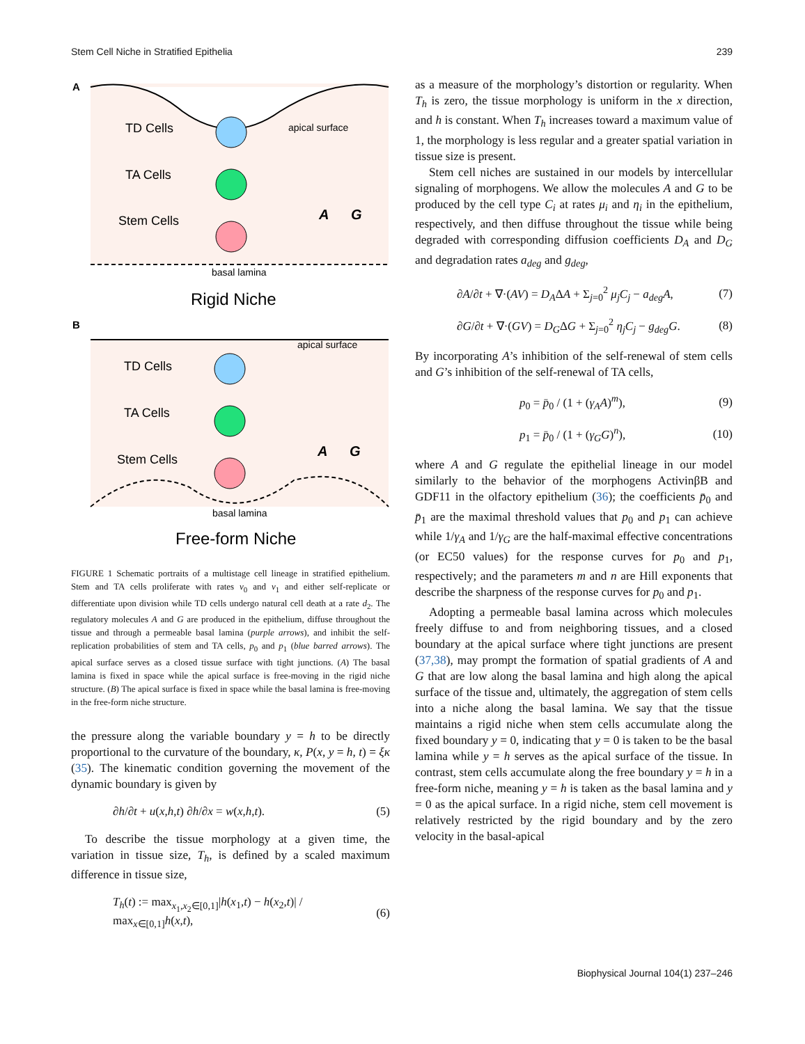Stem Cell Niche in Stratified Epithelia 239
A
TD Cells
TA Cells
Stem Cells
apical surface
A
G
basal lamina
Rigid Niche
B
apical surface
TD Cells
TA Cells
Stem Cells
A
G
basal lamina
Free-form Niche
FIGURE 1 Schematic portraits of a multistage cell lineage in stratified epithelium. Stem and TA cells proliferate with rates ν<sub>0</sub> and ν<sub>1</sub> and either self-replicate or differentiate upon division while TD cells undergo natural cell death at a rate d<sub>2</sub>. The regulatory molecules A and G are produced in the epithelium, diffuse throughout the tissue and through a permeable basal lamina (purple arrows), and inhibit the self-replication probabilities of stem and TA cells, p<sub>0</sub> and p<sub>1</sub> (blue barred arrows). The apical surface serves as a closed tissue surface with tight junctions. (A) The basal lamina is fixed in space while the apical surface is free-moving in the rigid niche structure. (B) The apical surface is fixed in space while the basal lamina is free-moving in the free-form niche structure.
the pressure along the variable boundary y = h to be directly proportional to the curvature of the boundary, κ, P(x, y = h, t) = ξκ (35). The kinematic condition governing the movement of the dynamic boundary is given by
∂h/∂t + u(x,h,t) ∂h/∂x = w(x,h,t). (5)
To describe the tissue morphology at a given time, the variation in tissue size, T<sub>h</sub>, is defined by a scaled maximum difference in tissue size,
T<sub>h</sub>(t) := max<sub>x<sub>1</sub>,x<sub>2</sub>∈[0,1]</sub>|h(x<sub>1</sub>,t) − h(x<sub>2</sub>,t)| / max<sub>x∈[0,1]</sub>h(x,t), (6)
as a measure of the morphology’s distortion or regularity. When T<sub>h</sub> is zero, the tissue morphology is uniform in the x direction, and h is constant. When T<sub>h</sub> increases toward a maximum value of 1, the morphology is less regular and a greater spatial variation in tissue size is present.
Stem cell niches are sustained in our models by intercellular signaling of morphogens. We allow the molecules A and G to be produced by the cell type C<sub>i</sub> at rates μ<sub>i</sub> and η<sub>i</sub> in the epithelium, respectively, and then diffuse throughout the tissue while being degraded with corresponding diffusion coefficients D<sub>A</sub> and D<sub>G</sub> and degradation rates a<sub>deg</sub> and g<sub>deg</sub>,
∂A/∂t + ∇·(AV) = D<sub>A</sub>ΔA + Σ<sub>j=0</sub><sup>2</sup> μ<sub>j</sub>C<sub>j</sub> − a<sub>deg</sub>A, (7)
∂G/∂t + ∇·(GV) = D<sub>G</sub>ΔG + Σ<sub>j=0</sub><sup>2</sup> η<sub>j</sub>C<sub>j</sub> − g<sub>deg</sub>G. (8)
By incorporating A’s inhibition of the self-renewal of stem cells and G’s inhibition of the self-renewal of TA cells,
p<sub>0</sub> = p̄<sub>0</sub> / (1 + (γ<sub>A</sub>A)<sup>m</sup>), (9)
p<sub>1</sub> = p̄<sub>0</sub> / (1 + (γ<sub>G</sub>G)<sup>n</sup>), (10)
where A and G regulate the epithelial lineage in our model similarly to the behavior of the morphogens ActivinβB and GDF11 in the olfactory epithelium (36); the coefficients p̄<sub>0</sub> and p̄<sub>1</sub> are the maximal threshold values that p<sub>0</sub> and p<sub>1</sub> can achieve while 1/γ<sub>A</sub> and 1/γ<sub>G</sub> are the half-maximal effective concentrations (or EC50 values) for the response curves for p<sub>0</sub> and p<sub>1</sub>, respectively; and the parameters m and n are Hill exponents that describe the sharpness of the response curves for p<sub>0</sub> and p<sub>1</sub>.
Adopting a permeable basal lamina across which molecules freely diffuse to and from neighboring tissues, and a closed boundary at the apical surface where tight junctions are present (37,38), may prompt the formation of spatial gradients of A and G that are low along the basal lamina and high along the apical surface of the tissue and, ultimately, the aggregation of stem cells into a niche along the basal lamina. We say that the tissue maintains a rigid niche when stem cells accumulate along the fixed boundary y = 0, indicating that y = 0 is taken to be the basal lamina while y = h serves as the apical surface of the tissue. In contrast, stem cells accumulate along the free boundary y = h in a free-form niche, meaning y = h is taken as the basal lamina and y = 0 as the apical surface. In a rigid niche, stem cell movement is relatively restricted by the rigid boundary and by the zero velocity in the basal-apical
Biophysical Journal 104(1) 237–246